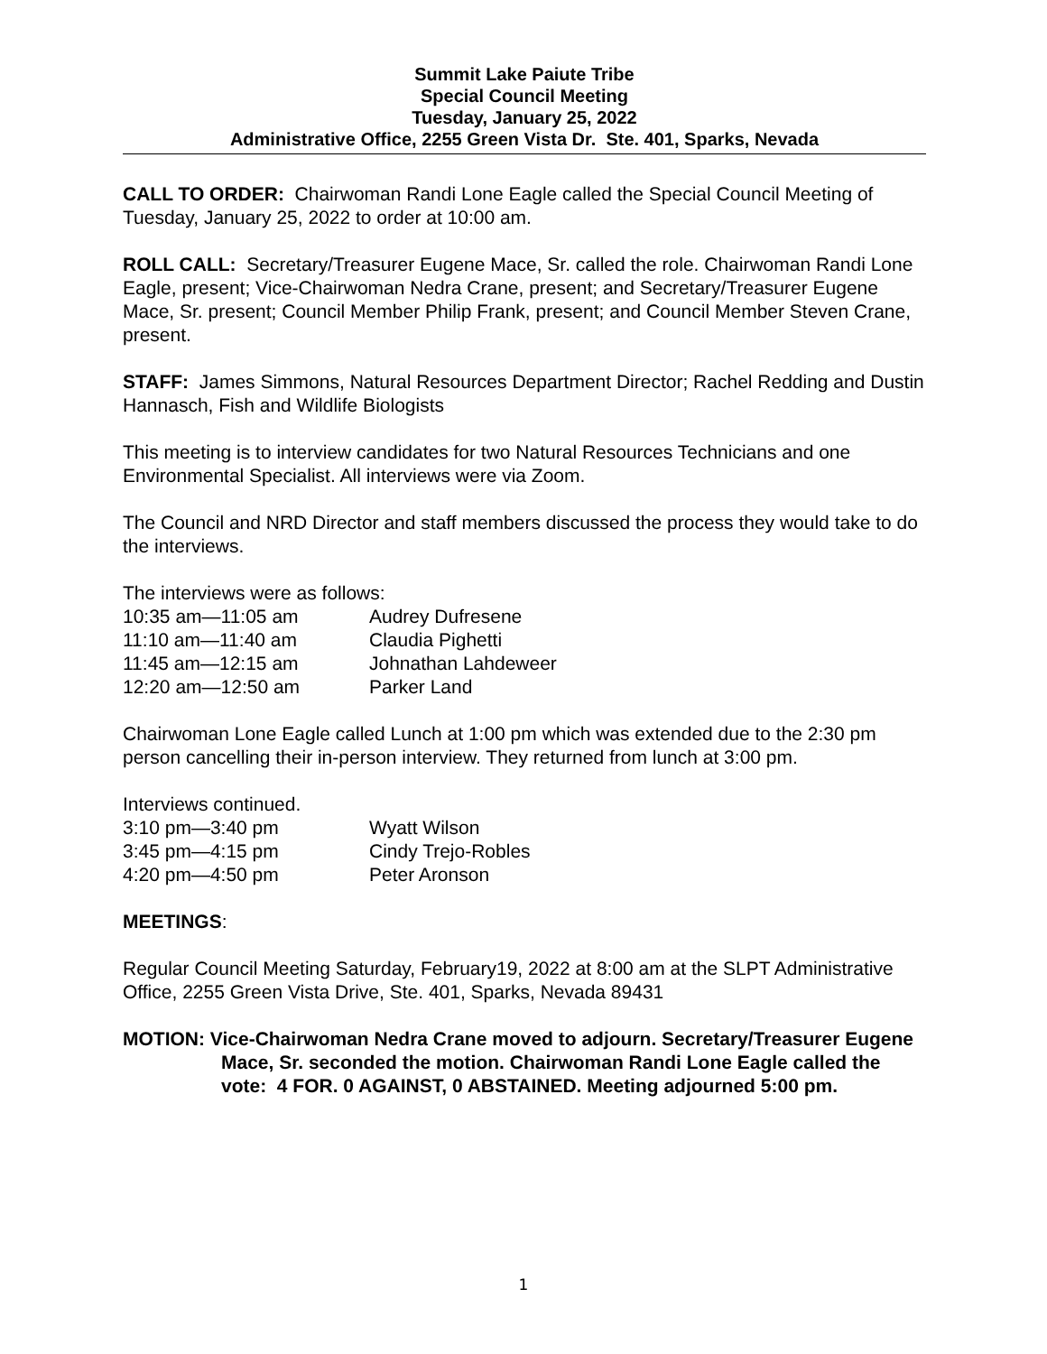Summit Lake Paiute Tribe
Special Council Meeting
Tuesday, January 25, 2022
Administrative Office, 2255 Green Vista Dr. Ste. 401, Sparks, Nevada
CALL TO ORDER: Chairwoman Randi Lone Eagle called the Special Council Meeting of Tuesday, January 25, 2022 to order at 10:00 am.
ROLL CALL: Secretary/Treasurer Eugene Mace, Sr. called the role. Chairwoman Randi Lone Eagle, present; Vice-Chairwoman Nedra Crane, present; and Secretary/Treasurer Eugene Mace, Sr. present; Council Member Philip Frank, present; and Council Member Steven Crane, present.
STAFF: James Simmons, Natural Resources Department Director; Rachel Redding and Dustin Hannasch, Fish and Wildlife Biologists
This meeting is to interview candidates for two Natural Resources Technicians and one Environmental Specialist. All interviews were via Zoom.
The Council and NRD Director and staff members discussed the process they would take to do the interviews.
The interviews were as follows:
| 10:35 am—11:05 am | Audrey Dufresene |
| 11:10 am—11:40 am | Claudia Pighetti |
| 11:45 am—12:15 am | Johnathan Lahdeweer |
| 12:20 am—12:50 am | Parker Land |
Chairwoman Lone Eagle called Lunch at 1:00 pm which was extended due to the 2:30 pm person cancelling their in-person interview. They returned from lunch at 3:00 pm.
Interviews continued.
| 3:10 pm—3:40 pm | Wyatt Wilson |
| 3:45 pm—4:15 pm | Cindy Trejo-Robles |
| 4:20 pm—4:50 pm | Peter Aronson |
MEETINGS:
Regular Council Meeting Saturday, February19, 2022 at 8:00 am at the SLPT Administrative Office, 2255 Green Vista Drive, Ste. 401, Sparks, Nevada 89431
MOTION: Vice-Chairwoman Nedra Crane moved to adjourn. Secretary/Treasurer Eugene Mace, Sr. seconded the motion. Chairwoman Randi Lone Eagle called the vote: 4 FOR. 0 AGAINST, 0 ABSTAINED. Meeting adjourned 5:00 pm.
1